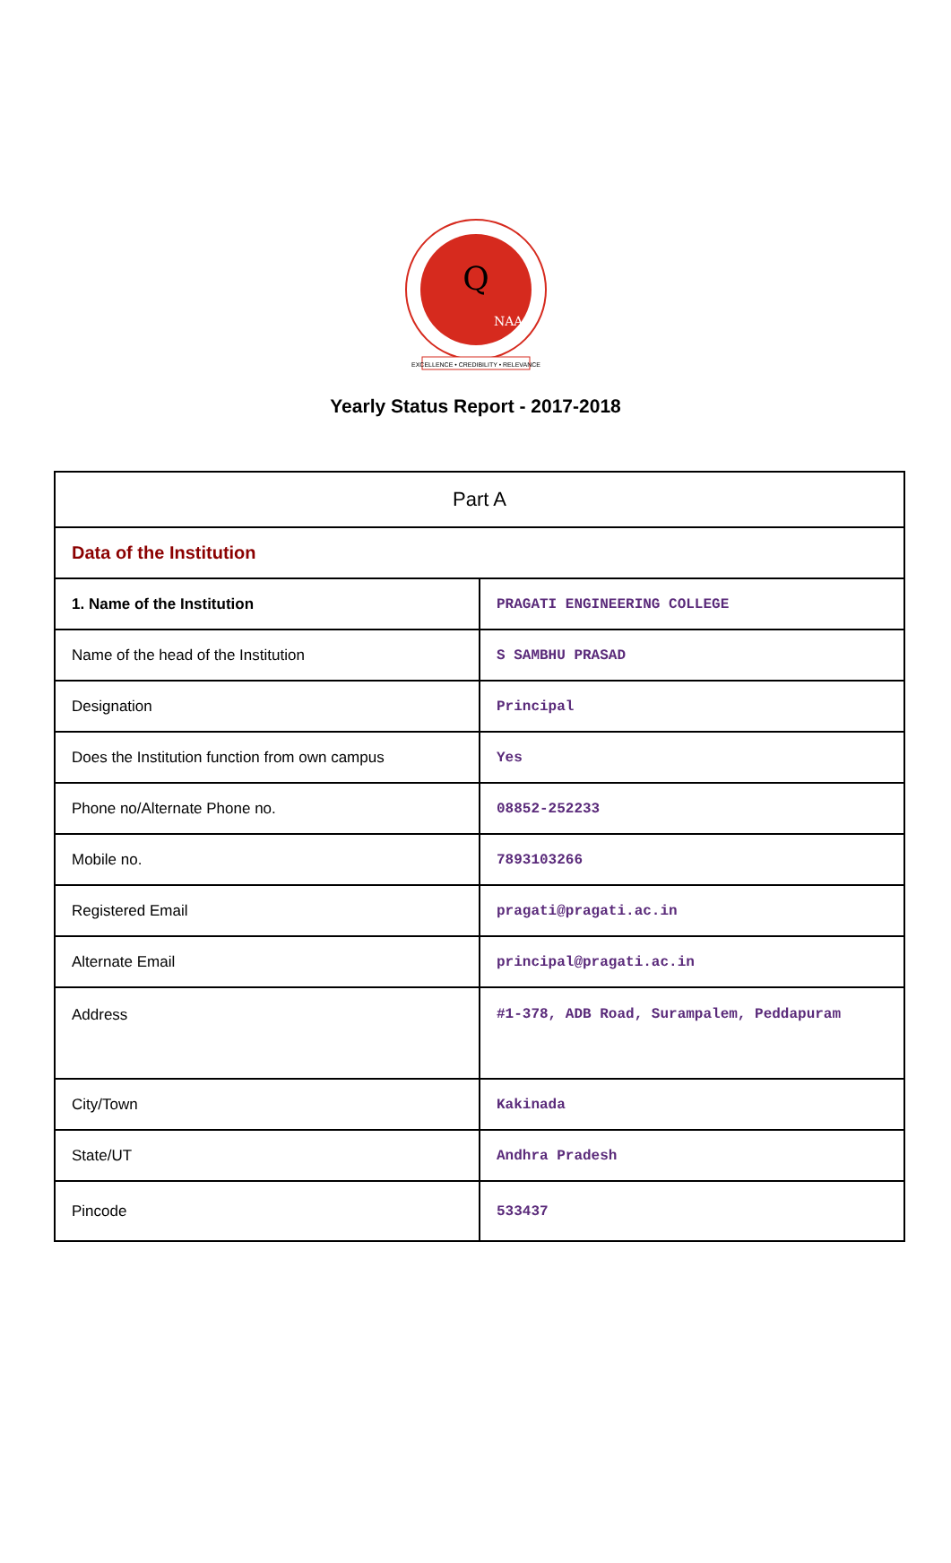Q
NAAC
EXCELLENCE • CREDIBILITY • RELEVANCE
Yearly Status Report - 2017-2018
| Part A | |
| Data of the Institution | |
| 1. Name of the Institution | PRAGATI ENGINEERING COLLEGE |
| Name of the head of the Institution | S SAMBHU PRASAD |
| Designation | Principal |
| Does the Institution function from own campus | Yes |
| Phone no/Alternate Phone no. | 08852-252233 |
| Mobile no. | 7893103266 |
| Registered Email | pragati@pragati.ac.in |
| Alternate Email | principal@pragati.ac.in |
| Address | #1-378, ADB Road, Surampalem, Peddapuram |
| City/Town | Kakinada |
| State/UT | Andhra Pradesh |
| Pincode | 533437 |